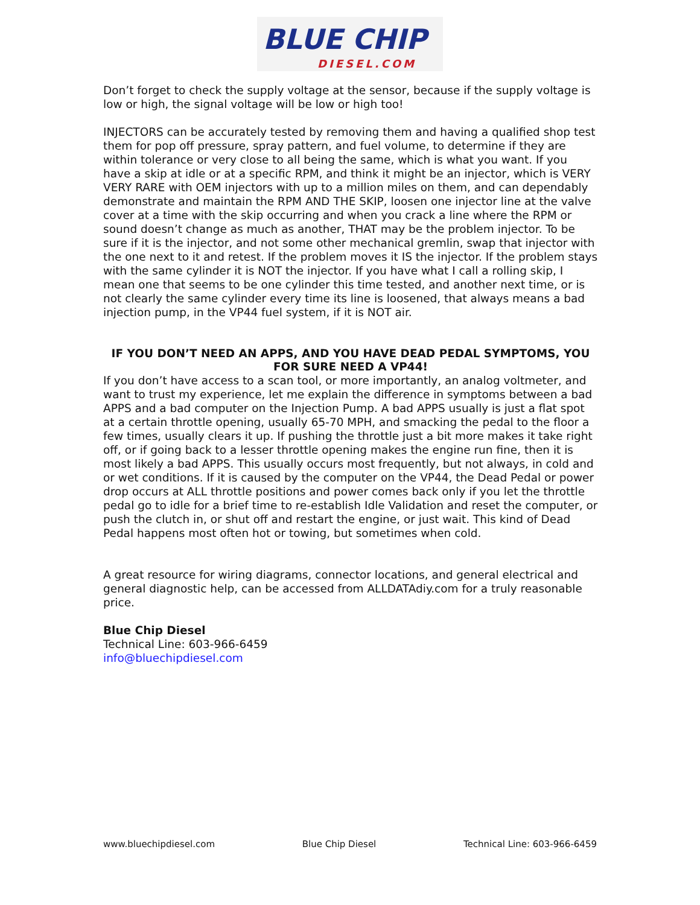BLUE CHIP
DIESEL.COM
Don’t forget to check the supply voltage at the sensor, because if the supply voltage is low or high, the signal voltage will be low or high too!
INJECTORS can be accurately tested by removing them and having a qualified shop test them for pop off pressure, spray pattern, and fuel volume, to determine if they are within tolerance or very close to all being the same, which is what you want. If you have a skip at idle or at a specific RPM, and think it might be an injector, which is VERY VERY RARE with OEM injectors with up to a million miles on them, and can dependably demonstrate and maintain the RPM AND THE SKIP, loosen one injector line at the valve cover at a time with the skip occurring and when you crack a line where the RPM or sound doesn’t change as much as another, THAT may be the problem injector. To be sure if it is the injector, and not some other mechanical gremlin, swap that injector with the one next to it and retest. If the problem moves it IS the injector. If the problem stays with the same cylinder it is NOT the injector. If you have what I call a rolling skip, I mean one that seems to be one cylinder this time tested, and another next time, or is not clearly the same cylinder every time its line is loosened, that always means a bad injection pump, in the VP44 fuel system, if it is NOT air.
IF YOU DON’T NEED AN APPS, AND YOU HAVE DEAD PEDAL SYMPTOMS, YOU FOR SURE NEED A VP44!
If you don’t have access to a scan tool, or more importantly, an analog voltmeter, and want to trust my experience, let me explain the difference in symptoms between a bad APPS and a bad computer on the Injection Pump. A bad APPS usually is just a flat spot at a certain throttle opening, usually 65-70 MPH, and smacking the pedal to the floor a few times, usually clears it up. If pushing the throttle just a bit more makes it take right off, or if going back to a lesser throttle opening makes the engine run fine, then it is most likely a bad APPS. This usually occurs most frequently, but not always, in cold and or wet conditions. If it is caused by the computer on the VP44, the Dead Pedal or power drop occurs at ALL throttle positions and power comes back only if you let the throttle pedal go to idle for a brief time to re-establish Idle Validation and reset the computer, or push the clutch in, or shut off and restart the engine, or just wait. This kind of Dead Pedal happens most often hot or towing, but sometimes when cold.
A great resource for wiring diagrams, connector locations, and general electrical and general diagnostic help, can be accessed from ALLDATAdiy.com for a truly reasonable price.
Blue Chip Diesel
Technical Line: 603-966-6459
info@bluechipdiesel.com
www.bluechipdiesel.com Blue Chip Diesel Technical Line: 603-966-6459